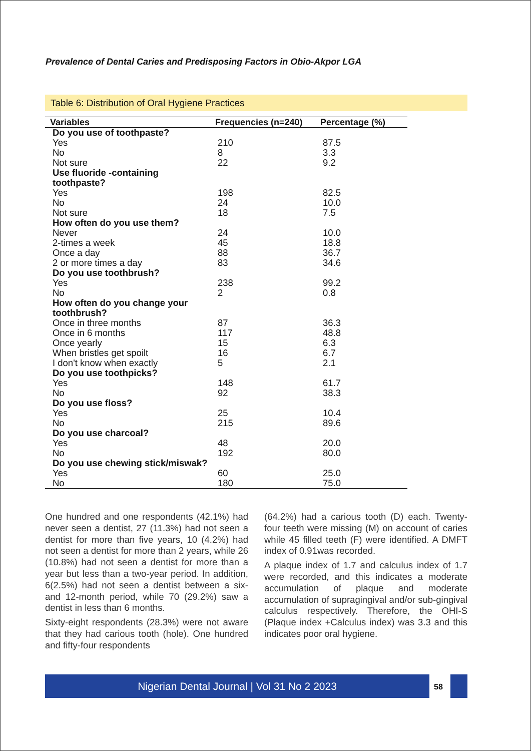Prevalence of Dental Caries and Predisposing Factors in Obio-Akpor LGA
Table 6: Distribution of Oral Hygiene Practices
| Variables | Frequencies (n=240) | Percentage (%) |
| --- | --- | --- |
| Do you use of toothpaste? | | |
| Yes | 210 | 87.5 |
| No | 8 | 3.3 |
| Not sure | 22 | 9.2 |
| Use fluoride -containing toothpaste? | | |
| Yes | 198 | 82.5 |
| No | 24 | 10.0 |
| Not sure | 18 | 7.5 |
| How often do you use them? | | |
| Never | 24 | 10.0 |
| 2-times a week | 45 | 18.8 |
| Once a day | 88 | 36.7 |
| 2 or more times a day | 83 | 34.6 |
| Do you use toothbrush? | | |
| Yes | 238 | 99.2 |
| No | 2 | 0.8 |
| How often do you change your toothbrush? | | |
| Once in three months | 87 | 36.3 |
| Once in 6 months | 117 | 48.8 |
| Once yearly | 15 | 6.3 |
| When bristles get spoilt | 16 | 6.7 |
| I don't know when exactly | 5 | 2.1 |
| Do you use toothpicks? | | |
| Yes | 148 | 61.7 |
| No | 92 | 38.3 |
| Do you use floss? | | |
| Yes | 25 | 10.4 |
| No | 215 | 89.6 |
| Do you use charcoal? | | |
| Yes | 48 | 20.0 |
| No | 192 | 80.0 |
| Do you use chewing stick/miswak? | | |
| Yes | 60 | 25.0 |
| No | 180 | 75.0 |
One hundred and one respondents (42.1%) had never seen a dentist, 27 (11.3%) had not seen a dentist for more than five years, 10 (4.2%) had not seen a dentist for more than 2 years, while 26 (10.8%) had not seen a dentist for more than a year but less than a two-year period. In addition, 6(2.5%) had not seen a dentist between a six- and 12-month period, while 70 (29.2%) saw a dentist in less than 6 months.
Sixty-eight respondents (28.3%) were not aware that they had carious tooth (hole). One hundred and fifty-four respondents
(64.2%) had a carious tooth (D) each. Twenty-four teeth were missing (M) on account of caries while 45 filled teeth (F) were identified. A DMFT index of 0.91was recorded.
A plaque index of 1.7 and calculus index of 1.7 were recorded, and this indicates a moderate accumulation of plaque and moderate accumulation of supragingival and/or sub-gingival calculus respectively. Therefore, the OHI-S (Plaque index +Calculus index) was 3.3 and this indicates poor oral hygiene.
Nigerian Dental Journal | Vol 31 No 2 2023
58